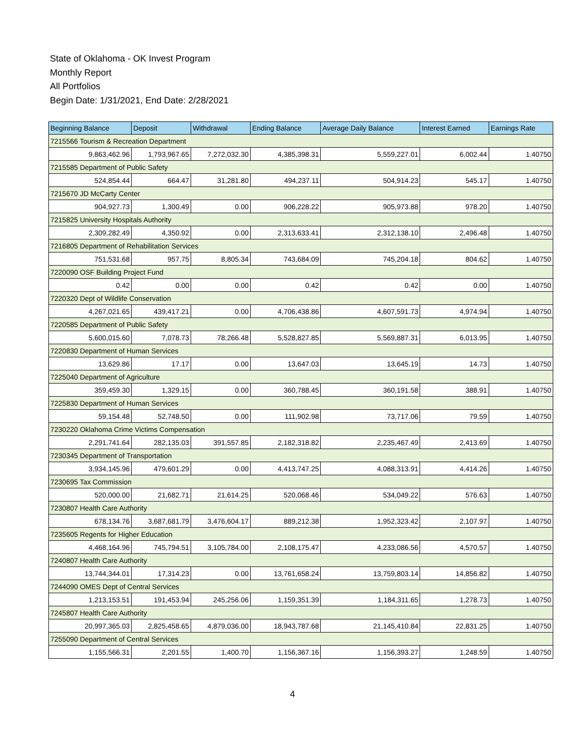State of Oklahoma - OK Invest Program
Monthly Report
All Portfolios
Begin Date: 1/31/2021, End Date: 2/28/2021
| Beginning Balance | Deposit | Withdrawal | Ending Balance | Average Daily Balance | Interest Earned | Earnings Rate |
| --- | --- | --- | --- | --- | --- | --- |
| 7215566 Tourism & Recreation Department | | | | | | |
| 9,863,462.96 | 1,793,967.65 | 7,272,032.30 | 4,385,398.31 | 5,559,227.01 | 6,002.44 | 1.40750 |
| 7215585 Department of Public Safety | | | | | | |
| 524,854.44 | 664.47 | 31,281.80 | 494,237.11 | 504,914.23 | 545.17 | 1.40750 |
| 7215670 JD McCarty Center | | | | | | |
| 904,927.73 | 1,300.49 | 0.00 | 906,228.22 | 905,973.88 | 978.20 | 1.40750 |
| 7215825 University Hospitals Authority | | | | | | |
| 2,309,282.49 | 4,350.92 | 0.00 | 2,313,633.41 | 2,312,138.10 | 2,496.48 | 1.40750 |
| 7216805 Department of Rehabilitation Services | | | | | | |
| 751,531.68 | 957.75 | 8,805.34 | 743,684.09 | 745,204.18 | 804.62 | 1.40750 |
| 7220090 OSF Building Project Fund | | | | | | |
| 0.42 | 0.00 | 0.00 | 0.42 | 0.42 | 0.00 | 1.40750 |
| 7220320 Dept of Wildlife Conservation | | | | | | |
| 4,267,021.65 | 439,417.21 | 0.00 | 4,706,438.86 | 4,607,591.73 | 4,974.94 | 1.40750 |
| 7220585 Department of Public Safety | | | | | | |
| 5,600,015.60 | 7,078.73 | 78,266.48 | 5,528,827.85 | 5,569,887.31 | 6,013.95 | 1.40750 |
| 7220830 Department of Human Services | | | | | | |
| 13,629.86 | 17.17 | 0.00 | 13,647.03 | 13,645.19 | 14.73 | 1.40750 |
| 7225040 Department of Agriculture | | | | | | |
| 359,459.30 | 1,329.15 | 0.00 | 360,788.45 | 360,191.58 | 388.91 | 1.40750 |
| 7225830 Department of Human Services | | | | | | |
| 59,154.48 | 52,748.50 | 0.00 | 111,902.98 | 73,717.06 | 79.59 | 1.40750 |
| 7230220 Oklahoma Crime Victims Compensation | | | | | | |
| 2,291,741.64 | 282,135.03 | 391,557.85 | 2,182,318.82 | 2,235,467.49 | 2,413.69 | 1.40750 |
| 7230345 Department of Transportation | | | | | | |
| 3,934,145.96 | 479,601.29 | 0.00 | 4,413,747.25 | 4,088,313.91 | 4,414.26 | 1.40750 |
| 7230695 Tax Commission | | | | | | |
| 520,000.00 | 21,682.71 | 21,614.25 | 520,068.46 | 534,049.22 | 576.63 | 1.40750 |
| 7230807 Health Care Authority | | | | | | |
| 678,134.76 | 3,687,681.79 | 3,476,604.17 | 889,212.38 | 1,952,323.42 | 2,107.97 | 1.40750 |
| 7235605 Regents for Higher Education | | | | | | |
| 4,468,164.96 | 745,794.51 | 3,105,784.00 | 2,108,175.47 | 4,233,086.56 | 4,570.57 | 1.40750 |
| 7240807 Health Care Authority | | | | | | |
| 13,744,344.01 | 17,314.23 | 0.00 | 13,761,658.24 | 13,759,803.14 | 14,856.82 | 1.40750 |
| 7244090 OMES Dept of Central Services | | | | | | |
| 1,213,153.51 | 191,453.94 | 245,256.06 | 1,159,351.39 | 1,184,311.65 | 1,278.73 | 1.40750 |
| 7245807 Health Care Authority | | | | | | |
| 20,997,365.03 | 2,825,458.65 | 4,879,036.00 | 18,943,787.68 | 21,145,410.84 | 22,831.25 | 1.40750 |
| 7255090 Department of Central Services | | | | | | |
| 1,155,566.31 | 2,201.55 | 1,400.70 | 1,156,367.16 | 1,156,393.27 | 1,248.59 | 1.40750 |
4